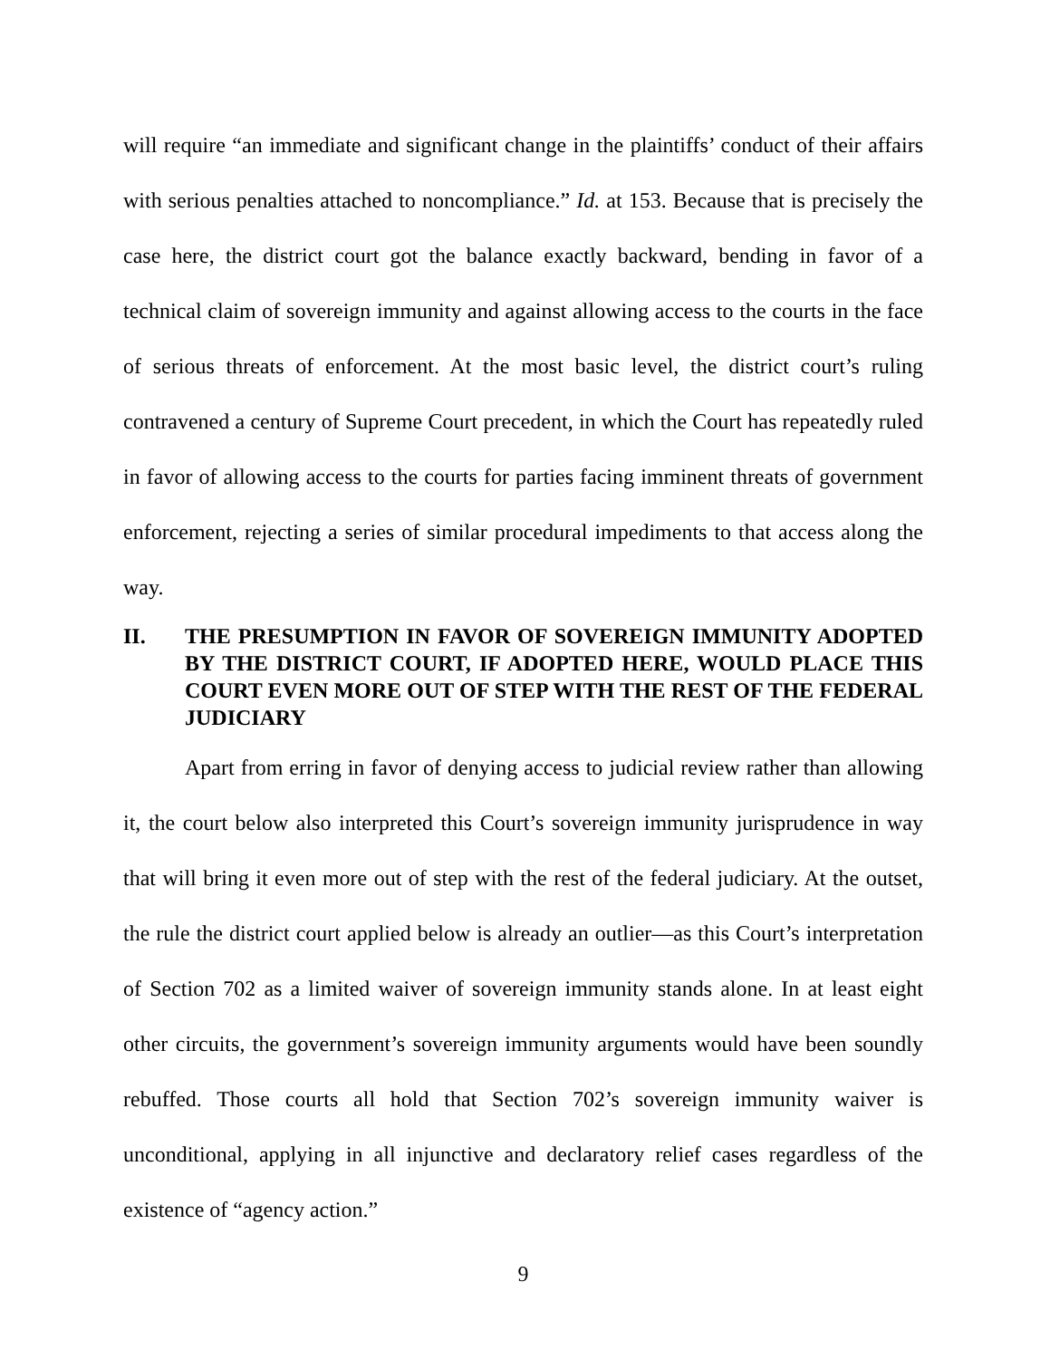will require “an immediate and significant change in the plaintiffs’ conduct of their affairs with serious penalties attached to noncompliance.” Id. at 153. Because that is precisely the case here, the district court got the balance exactly backward, bending in favor of a technical claim of sovereign immunity and against allowing access to the courts in the face of serious threats of enforcement. At the most basic level, the district court’s ruling contravened a century of Supreme Court precedent, in which the Court has repeatedly ruled in favor of allowing access to the courts for parties facing imminent threats of government enforcement, rejecting a series of similar procedural impediments to that access along the way.
II. THE PRESUMPTION IN FAVOR OF SOVEREIGN IMMUNITY ADOPTED BY THE DISTRICT COURT, IF ADOPTED HERE, WOULD PLACE THIS COURT EVEN MORE OUT OF STEP WITH THE REST OF THE FEDERAL JUDICIARY
Apart from erring in favor of denying access to judicial review rather than allowing it, the court below also interpreted this Court’s sovereign immunity jurisprudence in way that will bring it even more out of step with the rest of the federal judiciary. At the outset, the rule the district court applied below is already an outlier—as this Court’s interpretation of Section 702 as a limited waiver of sovereign immunity stands alone. In at least eight other circuits, the government’s sovereign immunity arguments would have been soundly rebuffed. Those courts all hold that Section 702’s sovereign immunity waiver is unconditional, applying in all injunctive and declaratory relief cases regardless of the existence of “agency action.”
9